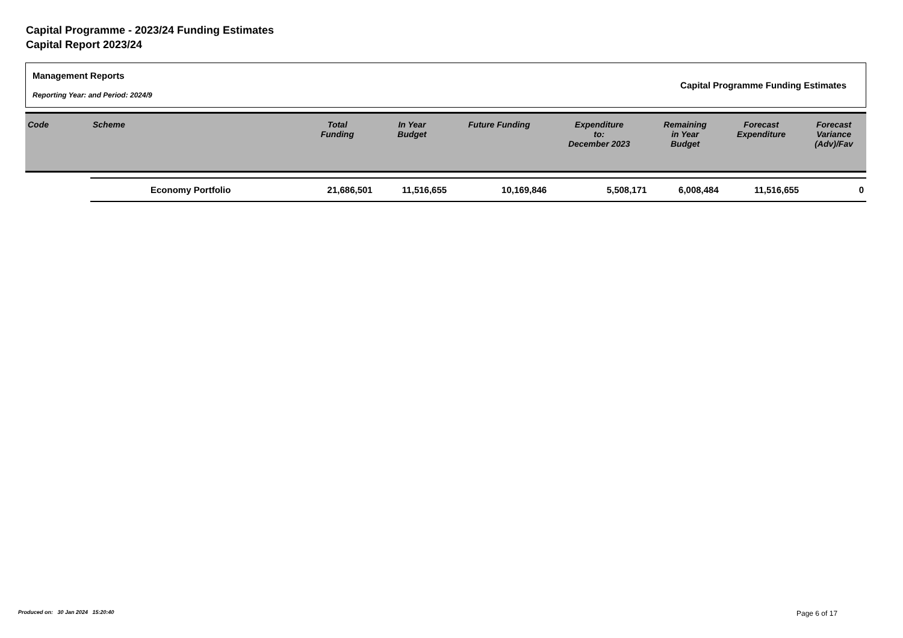Capital Programme - 2023/24 Funding Estimates
Capital Report 2023/24
Management Reports
Reporting Year: and Period: 2024/9
Capital Programme Funding Estimates
| Code | Scheme | Total Funding | In Year Budget | Future Funding | Expenditure to: December 2023 | Remaining in Year Budget | Forecast Expenditure | Forecast Variance (Adv)/Fav |
| --- | --- | --- | --- | --- | --- | --- | --- | --- |
| | Economy Portfolio | 21,686,501 | 11,516,655 | 10,169,846 | 5,508,171 | 6,008,484 | 11,516,655 | 0 |
Produced on: 30 Jan 2024 15:20:40
Page 6 of 17